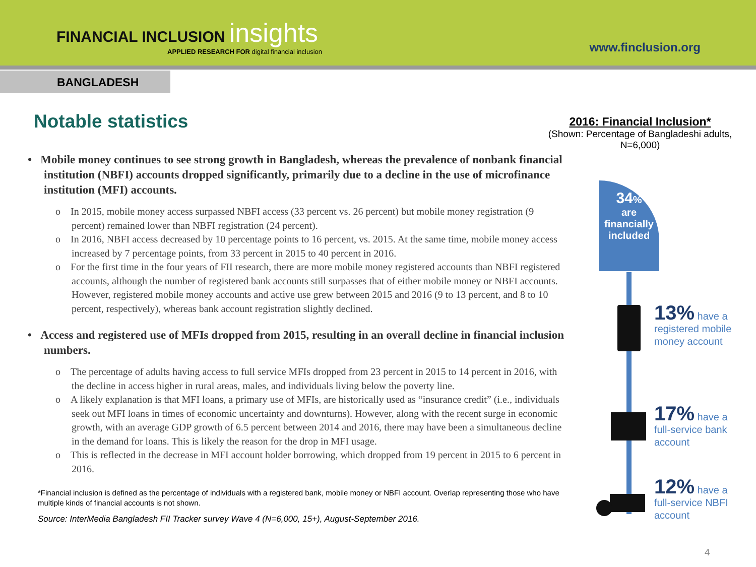FINANCIAL INCLUSION insights
APPLIED RESEARCH FOR digital financial inclusion
www.finclusion.org
BANGLADESH
Notable statistics
• Mobile money continues to see strong growth in Bangladesh, whereas the prevalence of nonbank financial institution (NBFI) accounts dropped significantly, primarily due to a decline in the use of microfinance institution (MFI) accounts.
o In 2015, mobile money access surpassed NBFI access (33 percent vs. 26 percent) but mobile money registration (9 percent) remained lower than NBFI registration (24 percent).
o In 2016, NBFI access decreased by 10 percentage points to 16 percent, vs. 2015. At the same time, mobile money access increased by 7 percentage points, from 33 percent in 2015 to 40 percent in 2016.
o For the first time in the four years of FII research, there are more mobile money registered accounts than NBFI registered accounts, although the number of registered bank accounts still surpasses that of either mobile money or NBFI accounts. However, registered mobile money accounts and active use grew between 2015 and 2016 (9 to 13 percent, and 8 to 10 percent, respectively), whereas bank account registration slightly declined.
• Access and registered use of MFIs dropped from 2015, resulting in an overall decline in financial inclusion numbers.
o The percentage of adults having access to full service MFIs dropped from 23 percent in 2015 to 14 percent in 2016, with the decline in access higher in rural areas, males, and individuals living below the poverty line.
o A likely explanation is that MFI loans, a primary use of MFIs, are historically used as “insurance credit” (i.e., individuals seek out MFI loans in times of economic uncertainty and downturns). However, along with the recent surge in economic growth, with an average GDP growth of 6.5 percent between 2014 and 2016, there may have been a simultaneous decline in the demand for loans. This is likely the reason for the drop in MFI usage.
o This is reflected in the decrease in MFI account holder borrowing, which dropped from 19 percent in 2015 to 6 percent in 2016.
*Financial inclusion is defined as the percentage of individuals with a registered bank, mobile money or NBFI account. Overlap representing those who have multiple kinds of financial accounts is not shown.
Source: InterMedia Bangladesh FII Tracker survey Wave 4 (N=6,000, 15+), August-September 2016.
2016: Financial Inclusion*
(Shown: Percentage of Bangladeshi adults, N=6,000)
34%
are
financially
included
13% have a
registered mobile
money account
17% have a
full-service bank
account
12% have a
full-service NBFI
account
4